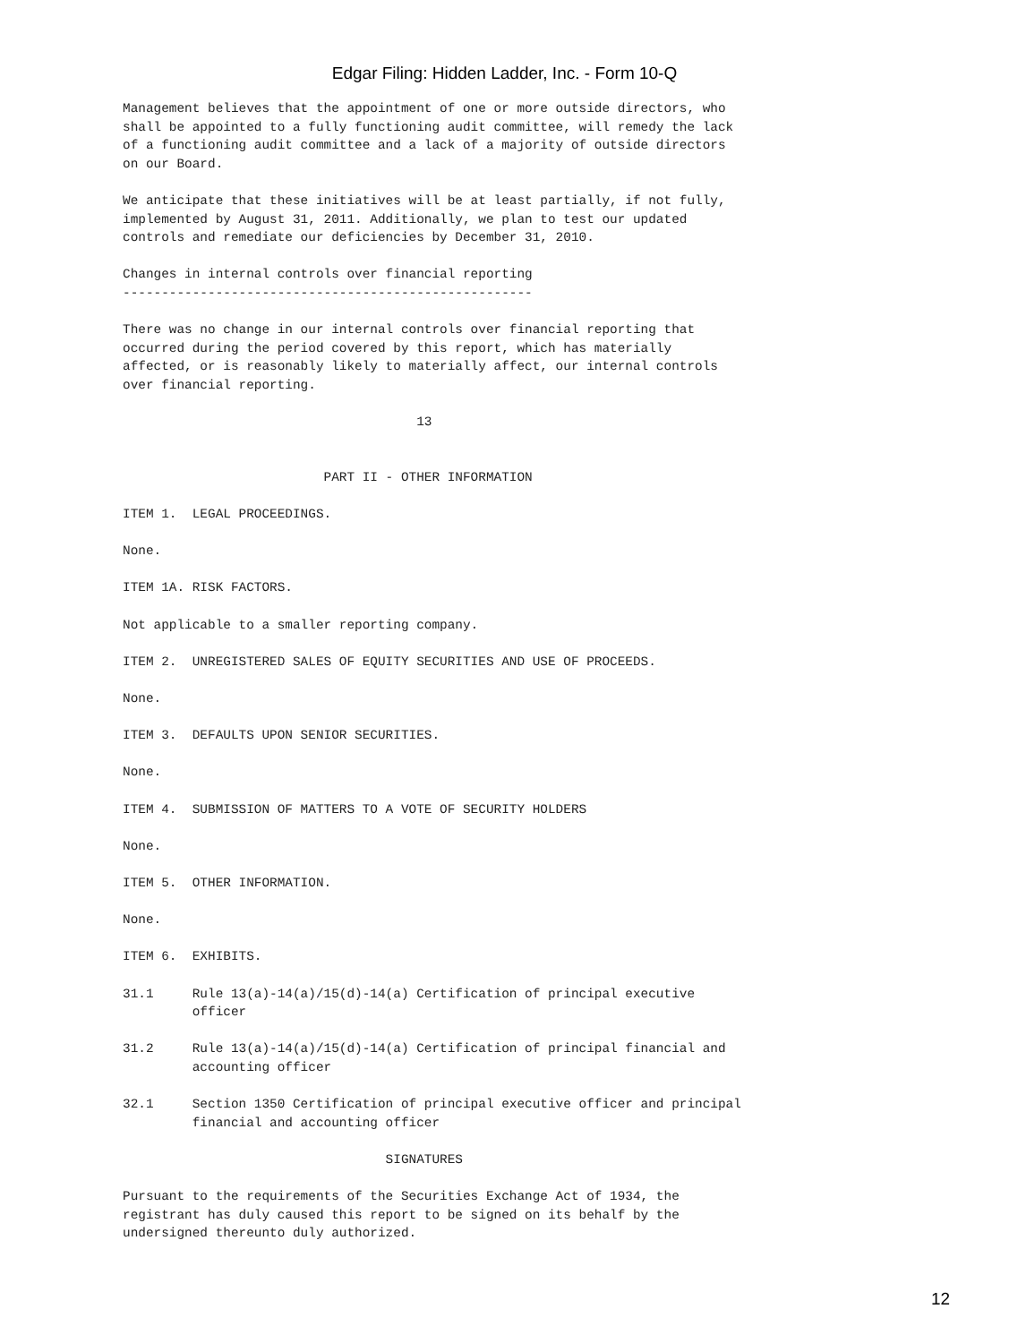Edgar Filing: Hidden Ladder, Inc. - Form 10-Q
Management believes that the appointment of one or more outside directors, who
shall be appointed to a fully functioning audit committee, will remedy the lack
of a functioning audit committee and a lack of a majority of outside directors
on our Board.

We anticipate that these initiatives will be at least partially, if not fully,
implemented by August 31, 2011. Additionally, we plan to test our updated
controls and remediate our deficiencies by December 31, 2010.

Changes in internal controls over financial reporting
-----------------------------------------------------

There was no change in our internal controls over financial reporting that
occurred during the period covered by this report, which has materially
affected, or is reasonably likely to materially affect, our internal controls
over financial reporting.

                                      13


                          PART II - OTHER INFORMATION

ITEM 1.  LEGAL PROCEEDINGS.

None.

ITEM 1A. RISK FACTORS.

Not applicable to a smaller reporting company.

ITEM 2.  UNREGISTERED SALES OF EQUITY SECURITIES AND USE OF PROCEEDS.

None.

ITEM 3.  DEFAULTS UPON SENIOR SECURITIES.

None.

ITEM 4.  SUBMISSION OF MATTERS TO A VOTE OF SECURITY HOLDERS

None.

ITEM 5.  OTHER INFORMATION.

None.

ITEM 6.  EXHIBITS.

31.1     Rule 13(a)-14(a)/15(d)-14(a) Certification of principal executive
         officer

31.2     Rule 13(a)-14(a)/15(d)-14(a) Certification of principal financial and
         accounting officer

32.1     Section 1350 Certification of principal executive officer and principal
         financial and accounting officer

                                  SIGNATURES

Pursuant to the requirements of the Securities Exchange Act of 1934, the
registrant has duly caused this report to be signed on its behalf by the
undersigned thereunto duly authorized.
12